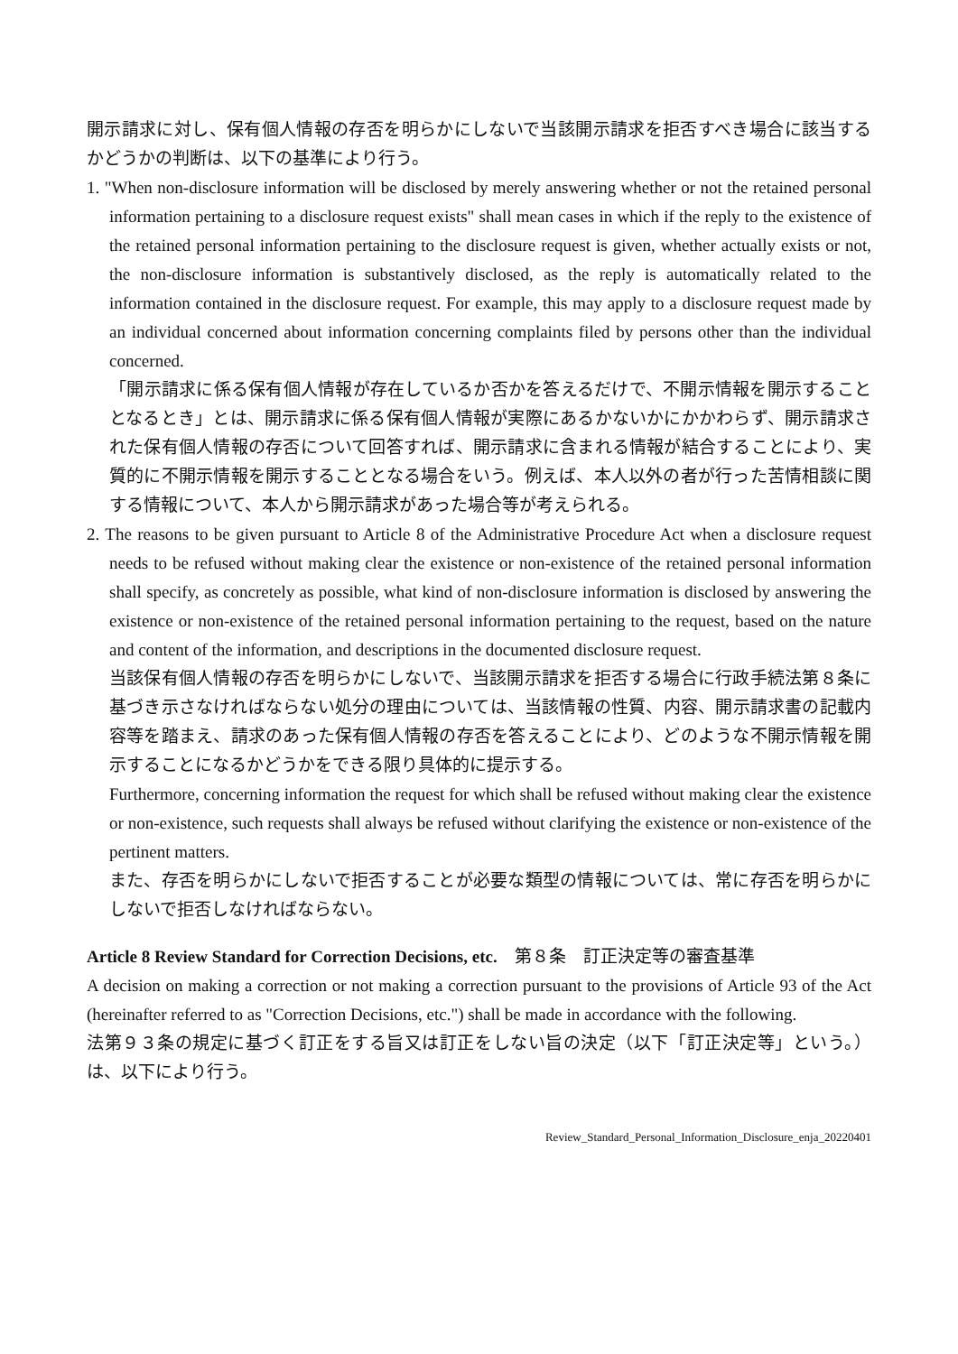開示請求に対し、保有個人情報の存否を明らかにしないで当該開示請求を拒否すべき場合に該当するかどうかの判断は、以下の基準により行う。
1. "When non-disclosure information will be disclosed by merely answering whether or not the retained personal information pertaining to a disclosure request exists" shall mean cases in which if the reply to the existence of the retained personal information pertaining to the disclosure request is given, whether actually exists or not, the non-disclosure information is substantively disclosed, as the reply is automatically related to the information contained in the disclosure request. For example, this may apply to a disclosure request made by an individual concerned about information concerning complaints filed by persons other than the individual concerned.
「開示請求に係る保有個人情報が存在しているか否かを答えるだけで、不開示情報を開示することとなるとき」とは、開示請求に係る保有個人情報が実際にあるかないかにかかわらず、開示請求された保有個人情報の存否について回答すれば、開示請求に含まれる情報が結合することにより、実質的に不開示情報を開示することとなる場合をいう。例えば、本人以外の者が行った苦情相談に関する情報について、本人から開示請求があった場合等が考えられる。
2. The reasons to be given pursuant to Article 8 of the Administrative Procedure Act when a disclosure request needs to be refused without making clear the existence or non-existence of the retained personal information shall specify, as concretely as possible, what kind of non-disclosure information is disclosed by answering the existence or non-existence of the retained personal information pertaining to the request, based on the nature and content of the information, and descriptions in the documented disclosure request.
当該保有個人情報の存否を明らかにしないで、当該開示請求を拒否する場合に行政手続法第８条に基づき示さなければならない処分の理由については、当該情報の性質、内容、開示請求書の記載内容等を踏まえ、請求のあった保有個人情報の存否を答えることにより、どのような不開示情報を開示することになるかどうかをできる限り具体的に提示する。
Furthermore, concerning information the request for which shall be refused without making clear the existence or non-existence, such requests shall always be refused without clarifying the existence or non-existence of the pertinent matters.
また、存否を明らかにしないで拒否することが必要な類型の情報については、常に存否を明らかにしないで拒否しなければならない。
Article 8 Review Standard for Correction Decisions, etc.　第８条　訂正決定等の審査基準
A decision on making a correction or not making a correction pursuant to the provisions of Article 93 of the Act (hereinafter referred to as "Correction Decisions, etc.") shall be made in accordance with the following.
法第９３条の規定に基づく訂正をする旨又は訂正をしない旨の決定（以下「訂正決定等」という。）は、以下により行う。
Review_Standard_Personal_Information_Disclosure_enja_20220401